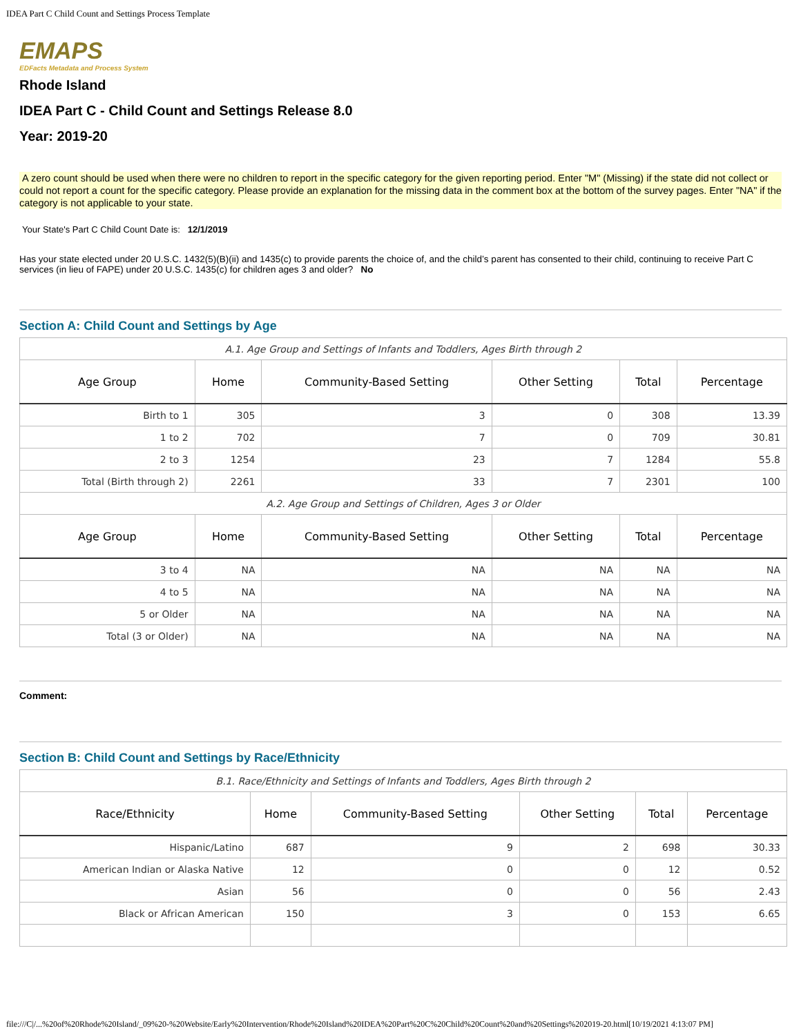IDEA Part C Child Count and Settings Process Template
EMAPS
EDFacts Metadata and Process System
Rhode Island
IDEA Part C - Child Count and Settings Release 8.0
Year: 2019-20
A zero count should be used when there were no children to report in the specific category for the given reporting period. Enter "M" (Missing) if the state did not collect or could not report a count for the specific category. Please provide an explanation for the missing data in the comment box at the bottom of the survey pages. Enter "NA" if the category is not applicable to your state.
Your State's Part C Child Count Date is: 12/1/2019
Has your state elected under 20 U.S.C. 1432(5)(B)(ii) and 1435(c) to provide parents the choice of, and the child’s parent has consented to their child, continuing to receive Part C services (in lieu of FAPE) under 20 U.S.C. 1435(c) for children ages 3 and older? No
Section A: Child Count and Settings by Age
| A.1. Age Group and Settings of Infants and Toddlers, Ages Birth through 2 | | | | | |
| Age Group | Home | Community-Based Setting | Other Setting | Total | Percentage |
| Birth to 1 | 305 | 3 | 0 | 308 | 13.39 |
| 1 to 2 | 702 | 7 | 0 | 709 | 30.81 |
| 2 to 3 | 1254 | 23 | 7 | 1284 | 55.8 |
| Total (Birth through 2) | 2261 | 33 | 7 | 2301 | 100 |
| A.2. Age Group and Settings of Children, Ages 3 or Older | | | | | |
| Age Group | Home | Community-Based Setting | Other Setting | Total | Percentage |
| 3 to 4 | NA | NA | NA | NA | NA |
| 4 to 5 | NA | NA | NA | NA | NA |
| 5 or Older | NA | NA | NA | NA | NA |
| Total (3 or Older) | NA | NA | NA | NA | NA |
Comment:
Section B: Child Count and Settings by Race/Ethnicity
| B.1. Race/Ethnicity and Settings of Infants and Toddlers, Ages Birth through 2 | | | | | |
| Race/Ethnicity | Home | Community-Based Setting | Other Setting | Total | Percentage |
| Hispanic/Latino | 687 | 9 | 2 | 698 | 30.33 |
| American Indian or Alaska Native | 12 | 0 | 0 | 12 | 0.52 |
| Asian | 56 | 0 | 0 | 56 | 2.43 |
| Black or African American | 150 | 3 | 0 | 153 | 6.65 |
file:///C|/...%20of%20Rhode%20Island/_09%20-%20Website/Early%20Intervention/Rhode%20Island%20IDEA%20Part%20C%20Child%20Count%20and%20Settings%202019-20.html[10/19/2021 4:13:07 PM]